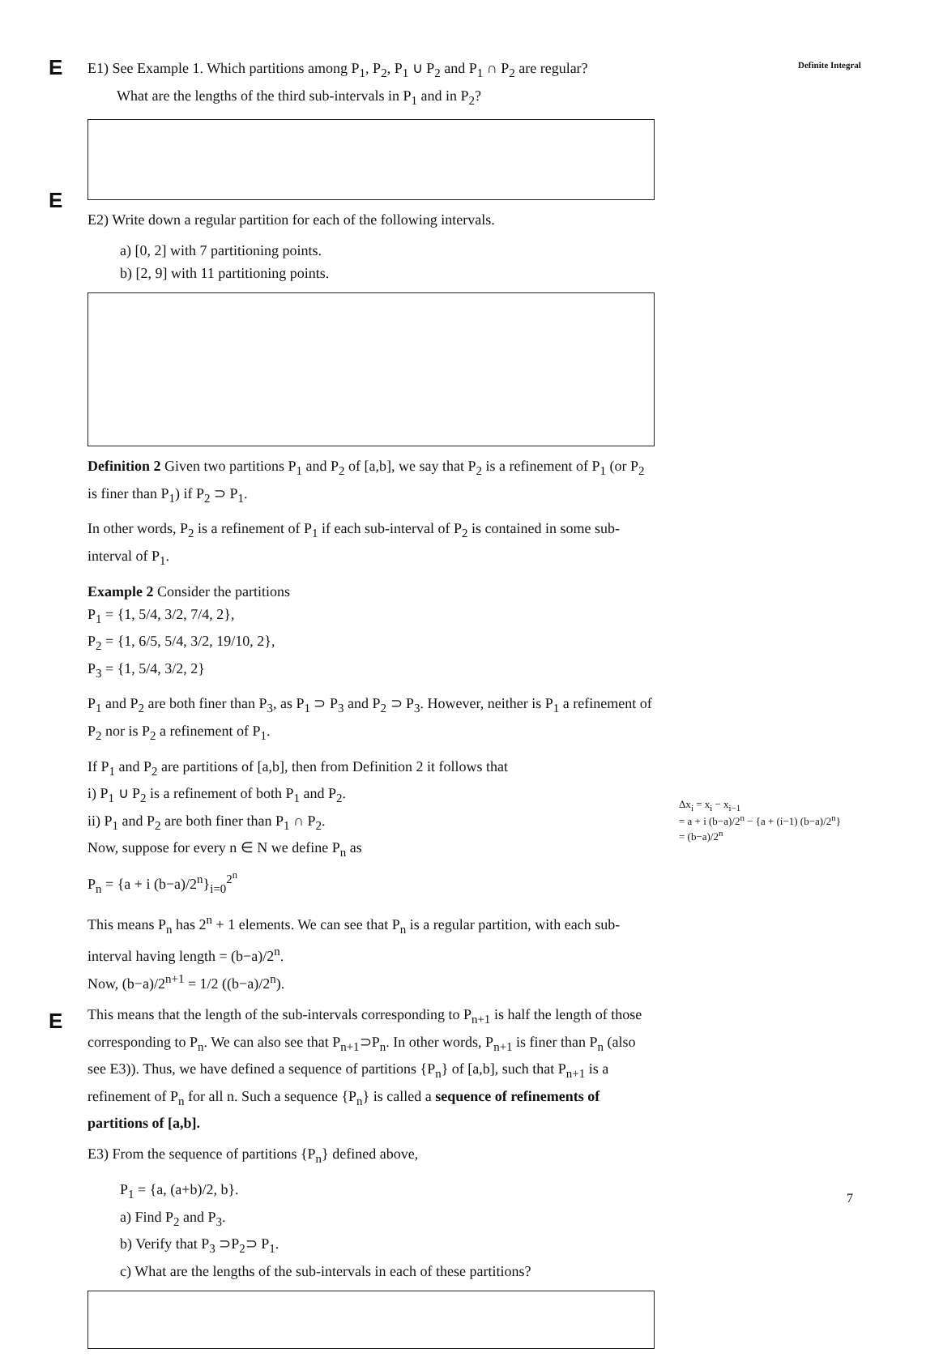Definite Integral
E
E
E
E1) See Example 1. Which partitions among P<sub>1</sub>, P<sub>2</sub>, P<sub>1</sub> ∪ P<sub>2</sub> and P<sub>1</sub> ∩ P<sub>2</sub> are regular?
What are the lengths of the third sub-intervals in P<sub>1</sub> and in P<sub>2</sub>?
E2) Write down a regular partition for each of the following intervals.
a) [0, 2] with 7 partitioning points.
b) [2, 9] with 11 partitioning points.
Definition 2 Given two partitions P<sub>1</sub> and P<sub>2</sub> of [a,b], we say that P<sub>2</sub> is a refinement of P<sub>1</sub> (or P<sub>2</sub> is finer than P<sub>1</sub>) if P<sub>2</sub> ⊃ P<sub>1</sub>.
In other words, P<sub>2</sub> is a refinement of P<sub>1</sub> if each sub-interval of P<sub>2</sub> is contained in some sub-interval of P<sub>1</sub>.
Example 2 Consider the partitions
P<sub>1</sub> = {1, 5/4, 3/2, 7/4, 2},
P<sub>2</sub> = {1, 6/5, 5/4, 3/2, 19/10, 2},
P<sub>3</sub> = {1, 5/4, 3/2, 2}
P<sub>1</sub> and P<sub>2</sub> are both finer than P<sub>3</sub>, as P<sub>1</sub> ⊃ P<sub>3</sub> and P<sub>2</sub> ⊃ P<sub>3</sub>. However, neither is P<sub>1</sub> a refinement of P<sub>2</sub> nor is P<sub>2</sub> a refinement of P<sub>1</sub>.
If P<sub>1</sub> and P<sub>2</sub> are partitions of [a,b], then from Definition 2 it follows that
i) P<sub>1</sub> ∪ P<sub>2</sub> is a refinement of both P<sub>1</sub> and P<sub>2</sub>.
ii) P<sub>1</sub> and P<sub>2</sub> are both finer than P<sub>1</sub> ∩ P<sub>2</sub>.
Now, suppose for every n ∈ N we define P<sub>n</sub> as
P<sub>n</sub> = {a + i (b−a)/2<sup>n</sup>}<sub>i=0</sub><sup>2<sup>n</sup></sup>
This means P<sub>n</sub> has 2<sup>n</sup> + 1 elements. We can see that P<sub>n</sub> is a regular partition, with each sub-interval having length = (b−a)/2<sup>n</sup>.
Now, (b−a)/2<sup>n+1</sup> = 1/2 ((b−a)/2<sup>n</sup>).
This means that the length of the sub-intervals corresponding to P<sub>n+1</sub> is half the length of those corresponding to P<sub>n</sub>. We can also see that P<sub>n+1</sub>⊃P<sub>n</sub>. In other words, P<sub>n+1</sub> is finer than P<sub>n</sub> (also see E3)). Thus, we have defined a sequence of partitions {P<sub>n</sub>} of [a,b], such that P<sub>n+1</sub> is a refinement of P<sub>n</sub> for all n. Such a sequence {P<sub>n</sub>} is called a sequence of refinements of partitions of [a,b].
E3) From the sequence of partitions {P<sub>n</sub>} defined above,
P<sub>1</sub> = {a, (a+b)/2, b}.
a) Find P<sub>2</sub> and P<sub>3</sub>.
b) Verify that P<sub>3</sub> ⊃P<sub>2</sub>⊃ P<sub>1</sub>.
c) What are the lengths of the sub-intervals in each of these partitions?
Δx<sub>i</sub> = x<sub>i</sub> − x<sub>i−1</sub>
= a + i (b−a)/2<sup>n</sup> − {a + (i−1) (b−a)/2<sup>n</sup>}
= (b−a)/2<sup>n</sup>
7